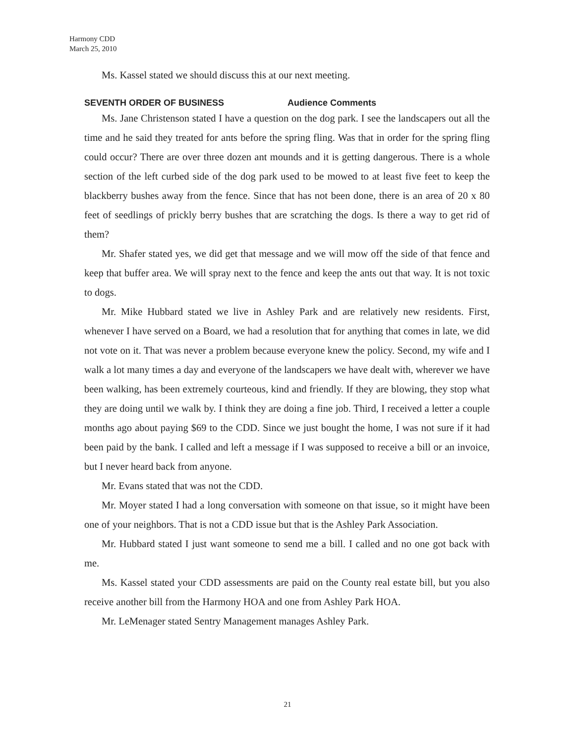Harmony CDD
March 25, 2010
Ms. Kassel stated we should discuss this at our next meeting.
SEVENTH ORDER OF BUSINESS Audience Comments
Ms. Jane Christenson stated I have a question on the dog park. I see the landscapers out all the time and he said they treated for ants before the spring fling. Was that in order for the spring fling could occur? There are over three dozen ant mounds and it is getting dangerous. There is a whole section of the left curbed side of the dog park used to be mowed to at least five feet to keep the blackberry bushes away from the fence. Since that has not been done, there is an area of 20 x 80 feet of seedlings of prickly berry bushes that are scratching the dogs. Is there a way to get rid of them?
Mr. Shafer stated yes, we did get that message and we will mow off the side of that fence and keep that buffer area. We will spray next to the fence and keep the ants out that way. It is not toxic to dogs.
Mr. Mike Hubbard stated we live in Ashley Park and are relatively new residents. First, whenever I have served on a Board, we had a resolution that for anything that comes in late, we did not vote on it. That was never a problem because everyone knew the policy. Second, my wife and I walk a lot many times a day and everyone of the landscapers we have dealt with, wherever we have been walking, has been extremely courteous, kind and friendly. If they are blowing, they stop what they are doing until we walk by. I think they are doing a fine job. Third, I received a letter a couple months ago about paying $69 to the CDD. Since we just bought the home, I was not sure if it had been paid by the bank. I called and left a message if I was supposed to receive a bill or an invoice, but I never heard back from anyone.
Mr. Evans stated that was not the CDD.
Mr. Moyer stated I had a long conversation with someone on that issue, so it might have been one of your neighbors. That is not a CDD issue but that is the Ashley Park Association.
Mr. Hubbard stated I just want someone to send me a bill. I called and no one got back with me.
Ms. Kassel stated your CDD assessments are paid on the County real estate bill, but you also receive another bill from the Harmony HOA and one from Ashley Park HOA.
Mr. LeMenager stated Sentry Management manages Ashley Park.
21